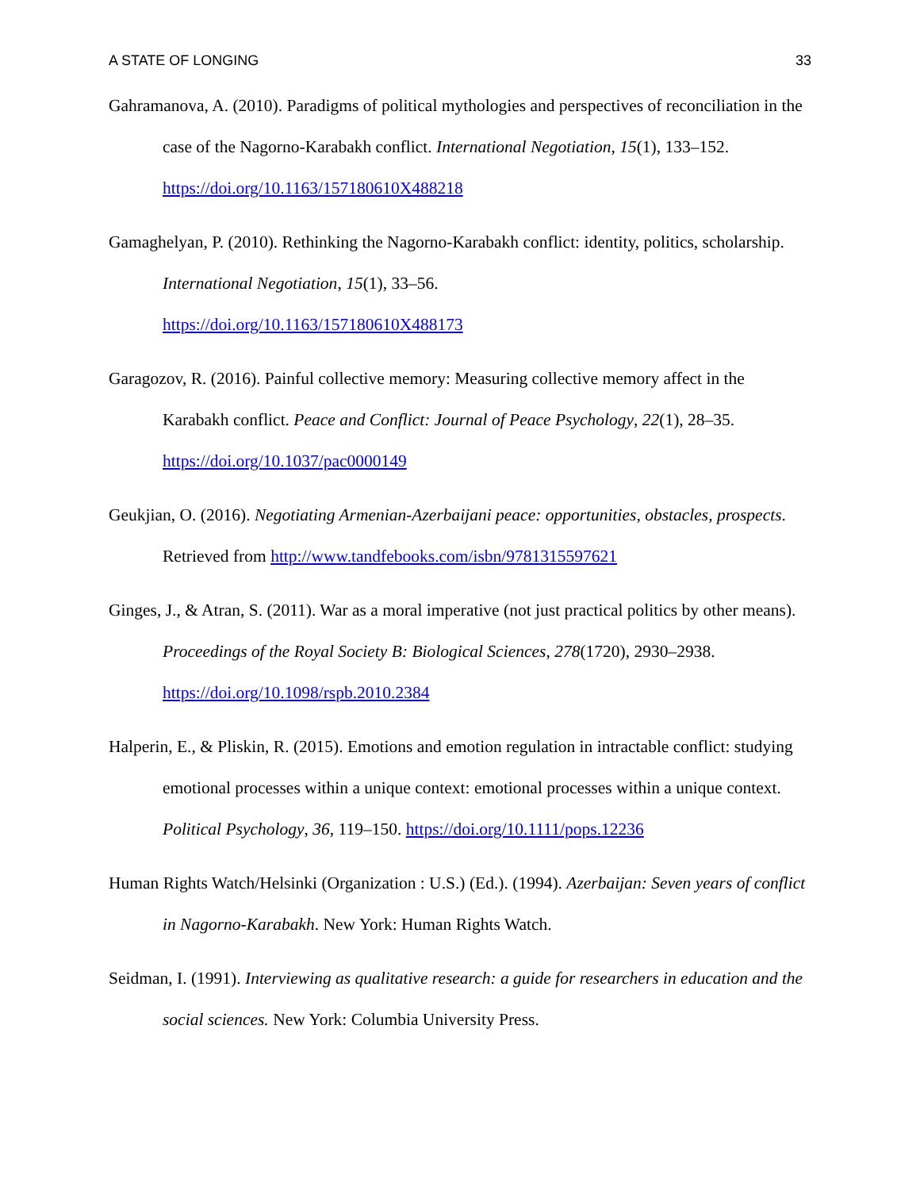A STATE OF LONGING 33
Gahramanova, A. (2010). Paradigms of political mythologies and perspectives of reconciliation in the case of the Nagorno-Karabakh conflict. International Negotiation, 15(1), 133–152. https://doi.org/10.1163/157180610X488218
Gamaghelyan, P. (2010). Rethinking the Nagorno-Karabakh conflict: identity, politics, scholarship. International Negotiation, 15(1), 33–56.
https://doi.org/10.1163/157180610X488173
Garagozov, R. (2016). Painful collective memory: Measuring collective memory affect in the Karabakh conflict. Peace and Conflict: Journal of Peace Psychology, 22(1), 28–35. https://doi.org/10.1037/pac0000149
Geukjian, O. (2016). Negotiating Armenian-Azerbaijani peace: opportunities, obstacles, prospects. Retrieved from http://www.tandfebooks.com/isbn/9781315597621
Ginges, J., & Atran, S. (2011). War as a moral imperative (not just practical politics by other means). Proceedings of the Royal Society B: Biological Sciences, 278(1720), 2930–2938. https://doi.org/10.1098/rspb.2010.2384
Halperin, E., & Pliskin, R. (2015). Emotions and emotion regulation in intractable conflict: studying emotional processes within a unique context: emotional processes within a unique context. Political Psychology, 36, 119–150. https://doi.org/10.1111/pops.12236
Human Rights Watch/Helsinki (Organization : U.S.) (Ed.). (1994). Azerbaijan: Seven years of conflict in Nagorno-Karabakh. New York: Human Rights Watch.
Seidman, I. (1991). Interviewing as qualitative research: a guide for researchers in education and the social sciences. New York: Columbia University Press.